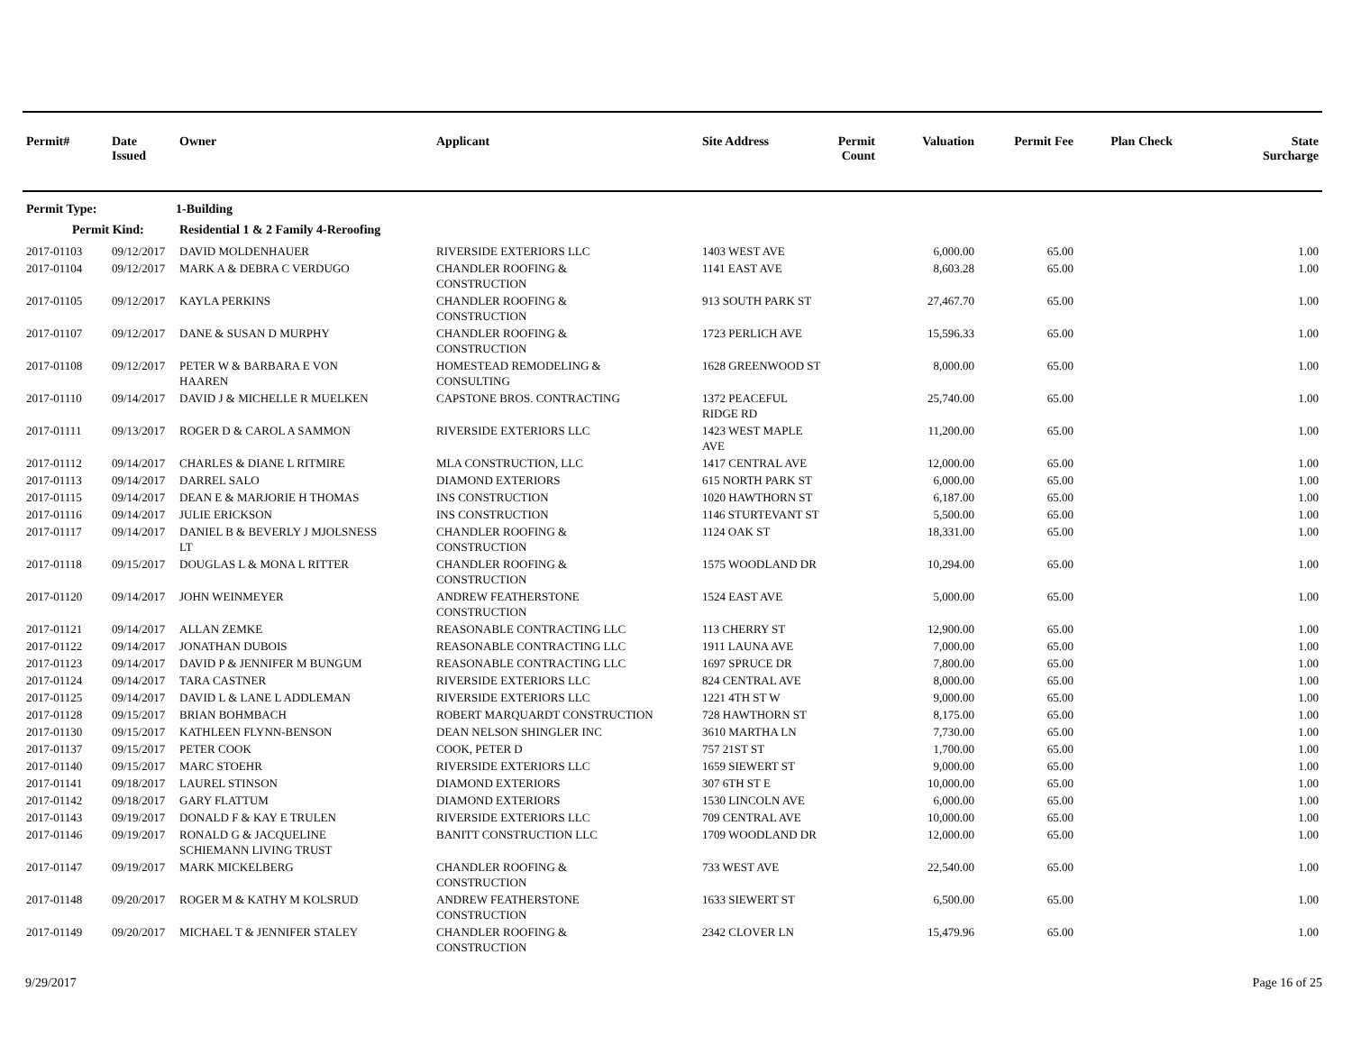| Permit# | Date Issued | Owner | Applicant | Site Address | Permit Count | Valuation | Permit Fee | Plan Check | State Surcharge |
| --- | --- | --- | --- | --- | --- | --- | --- | --- | --- |
| Permit Type: | | 1-Building | | | | | | | |
| Permit Kind: | | Residential 1 & 2 Family 4-Reroofing | | | | | | | |
| 2017-01103 | 09/12/2017 | DAVID MOLDENHAUER | RIVERSIDE EXTERIORS LLC | 1403 WEST AVE | | 6,000.00 | 65.00 | | 1.00 |
| 2017-01104 | 09/12/2017 | MARK A & DEBRA C VERDUGO | CHANDLER ROOFING & CONSTRUCTION | 1141 EAST AVE | | 8,603.28 | 65.00 | | 1.00 |
| 2017-01105 | 09/12/2017 | KAYLA PERKINS | CHANDLER ROOFING & CONSTRUCTION | 913 SOUTH PARK ST | | 27,467.70 | 65.00 | | 1.00 |
| 2017-01107 | 09/12/2017 | DANE & SUSAN D MURPHY | CHANDLER ROOFING & CONSTRUCTION | 1723 PERLICH AVE | | 15,596.33 | 65.00 | | 1.00 |
| 2017-01108 | 09/12/2017 | PETER W & BARBARA E VON HAAREN | HOMESTEAD REMODELING & CONSULTING | 1628 GREENWOOD ST | | 8,000.00 | 65.00 | | 1.00 |
| 2017-01110 | 09/14/2017 | DAVID J & MICHELLE R MUELKEN | CAPSTONE BROS. CONTRACTING | 1372 PEACEFUL RIDGE RD | | 25,740.00 | 65.00 | | 1.00 |
| 2017-01111 | 09/13/2017 | ROGER D & CAROL A SAMMON | RIVERSIDE EXTERIORS LLC | 1423 WEST MAPLE AVE | | 11,200.00 | 65.00 | | 1.00 |
| 2017-01112 | 09/14/2017 | CHARLES & DIANE L RITMIRE | MLA CONSTRUCTION, LLC | 1417 CENTRAL AVE | | 12,000.00 | 65.00 | | 1.00 |
| 2017-01113 | 09/14/2017 | DARREL SALO | DIAMOND EXTERIORS | 615 NORTH PARK ST | | 6,000.00 | 65.00 | | 1.00 |
| 2017-01115 | 09/14/2017 | DEAN E & MARJORIE H THOMAS | INS CONSTRUCTION | 1020 HAWTHORN ST | | 6,187.00 | 65.00 | | 1.00 |
| 2017-01116 | 09/14/2017 | JULIE ERICKSON | INS CONSTRUCTION | 1146 STURTEVANT ST | | 5,500.00 | 65.00 | | 1.00 |
| 2017-01117 | 09/14/2017 | DANIEL B & BEVERLY J MJOLSNESS LT | CHANDLER ROOFING & CONSTRUCTION | 1124 OAK ST | | 18,331.00 | 65.00 | | 1.00 |
| 2017-01118 | 09/15/2017 | DOUGLAS L & MONA L RITTER | CHANDLER ROOFING & CONSTRUCTION | 1575 WOODLAND DR | | 10,294.00 | 65.00 | | 1.00 |
| 2017-01120 | 09/14/2017 | JOHN WEINMEYER | ANDREW FEATHERSTONE CONSTRUCTION | 1524 EAST AVE | | 5,000.00 | 65.00 | | 1.00 |
| 2017-01121 | 09/14/2017 | ALLAN ZEMKE | REASONABLE CONTRACTING LLC | 113 CHERRY ST | | 12,900.00 | 65.00 | | 1.00 |
| 2017-01122 | 09/14/2017 | JONATHAN DUBOIS | REASONABLE CONTRACTING LLC | 1911 LAUNA AVE | | 7,000.00 | 65.00 | | 1.00 |
| 2017-01123 | 09/14/2017 | DAVID P & JENNIFER M BUNGUM | REASONABLE CONTRACTING LLC | 1697 SPRUCE DR | | 7,800.00 | 65.00 | | 1.00 |
| 2017-01124 | 09/14/2017 | TARA CASTNER | RIVERSIDE EXTERIORS LLC | 824 CENTRAL AVE | | 8,000.00 | 65.00 | | 1.00 |
| 2017-01125 | 09/14/2017 | DAVID L & LANE L ADDLEMAN | RIVERSIDE EXTERIORS LLC | 1221 4TH ST W | | 9,000.00 | 65.00 | | 1.00 |
| 2017-01128 | 09/15/2017 | BRIAN BOHMBACH | ROBERT MARQUARDT CONSTRUCTION | 728 HAWTHORN ST | | 8,175.00 | 65.00 | | 1.00 |
| 2017-01130 | 09/15/2017 | KATHLEEN FLYNN-BENSON | DEAN NELSON SHINGLER INC | 3610 MARTHA LN | | 7,730.00 | 65.00 | | 1.00 |
| 2017-01137 | 09/15/2017 | PETER COOK | COOK, PETER D | 757 21ST ST | | 1,700.00 | 65.00 | | 1.00 |
| 2017-01140 | 09/15/2017 | MARC STOEHR | RIVERSIDE EXTERIORS LLC | 1659 SIEWERT ST | | 9,000.00 | 65.00 | | 1.00 |
| 2017-01141 | 09/18/2017 | LAUREL STINSON | DIAMOND EXTERIORS | 307 6TH ST E | | 10,000.00 | 65.00 | | 1.00 |
| 2017-01142 | 09/18/2017 | GARY FLATTUM | DIAMOND EXTERIORS | 1530 LINCOLN AVE | | 6,000.00 | 65.00 | | 1.00 |
| 2017-01143 | 09/19/2017 | DONALD F & KAY E TRULEN | RIVERSIDE EXTERIORS LLC | 709 CENTRAL AVE | | 10,000.00 | 65.00 | | 1.00 |
| 2017-01146 | 09/19/2017 | RONALD G & JACQUELINE SCHIEMANN LIVING TRUST | BANITT CONSTRUCTION LLC | 1709 WOODLAND DR | | 12,000.00 | 65.00 | | 1.00 |
| 2017-01147 | 09/19/2017 | MARK MICKELBERG | CHANDLER ROOFING & CONSTRUCTION | 733 WEST AVE | | 22,540.00 | 65.00 | | 1.00 |
| 2017-01148 | 09/20/2017 | ROGER M & KATHY M KOLSRUD | ANDREW FEATHERSTONE CONSTRUCTION | 1633 SIEWERT ST | | 6,500.00 | 65.00 | | 1.00 |
| 2017-01149 | 09/20/2017 | MICHAEL T & JENNIFER STALEY | CHANDLER ROOFING & CONSTRUCTION | 2342 CLOVER LN | | 15,479.96 | 65.00 | | 1.00 |
9/29/2017 Page 16 of 25